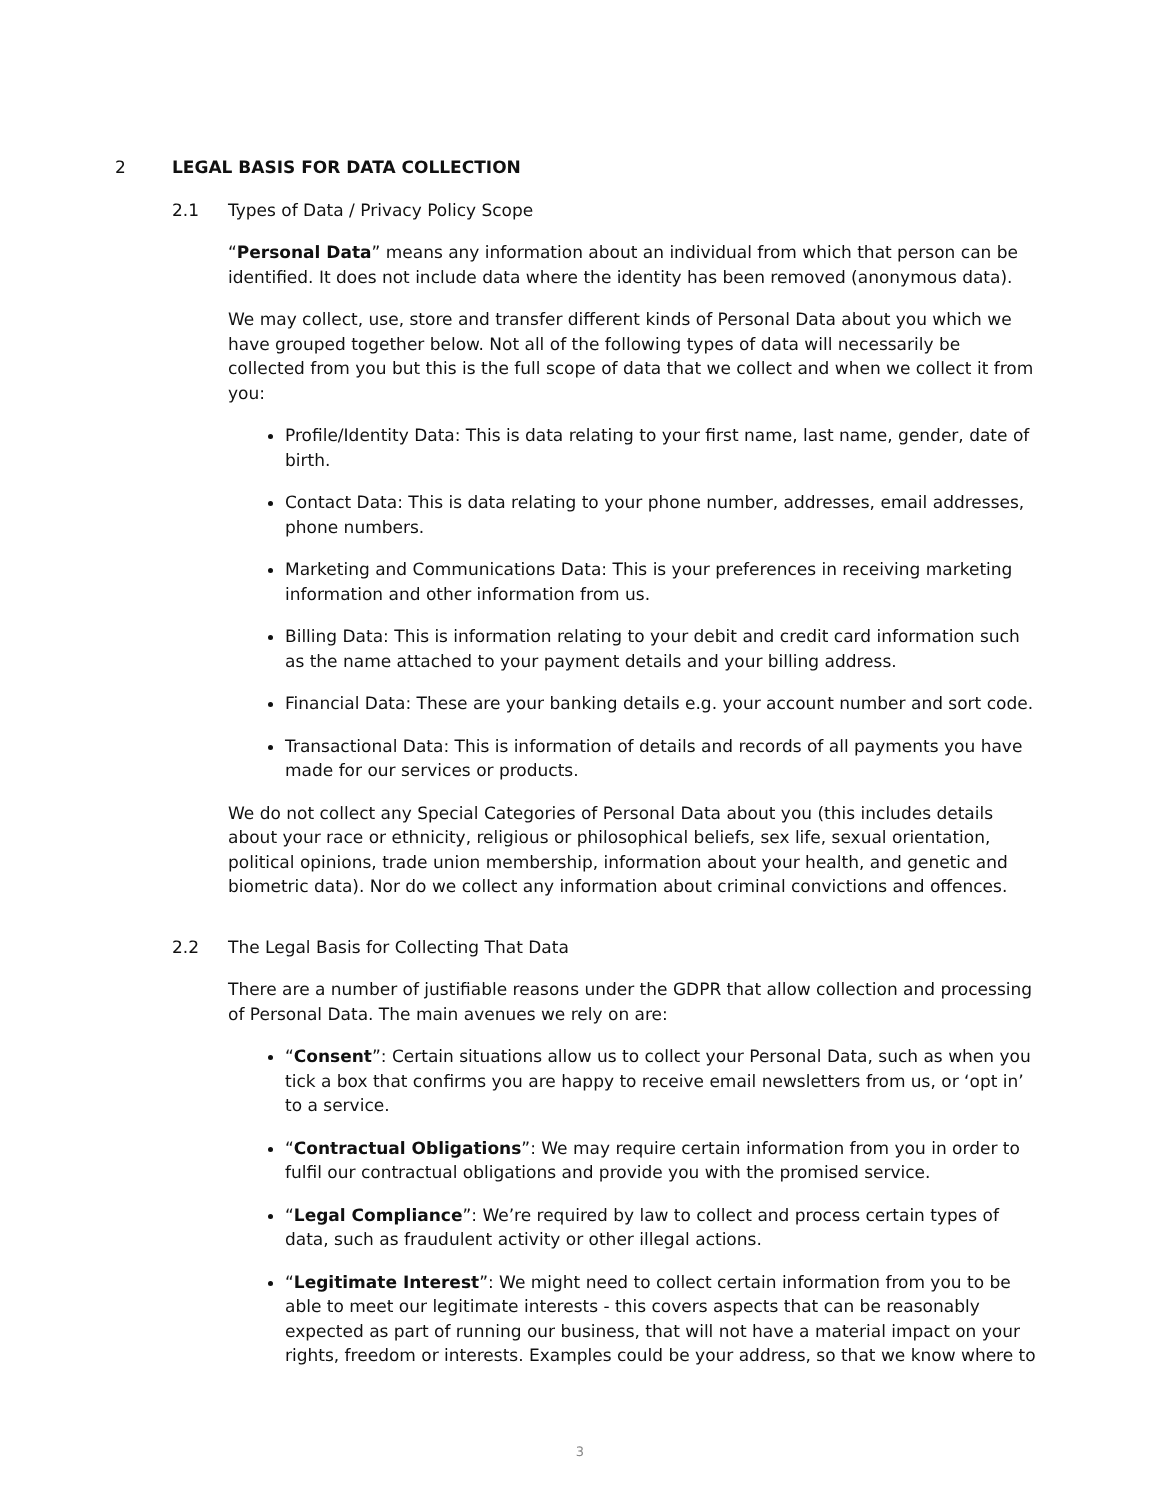2 LEGAL BASIS FOR DATA COLLECTION
2.1 Types of Data / Privacy Policy Scope
“Personal Data” means any information about an individual from which that person can be identified. It does not include data where the identity has been removed (anonymous data).
We may collect, use, store and transfer different kinds of Personal Data about you which we have grouped together below. Not all of the following types of data will necessarily be collected from you but this is the full scope of data that we collect and when we collect it from you:
Profile/Identity Data: This is data relating to your first name, last name, gender, date of birth.
Contact Data: This is data relating to your phone number, addresses, email addresses, phone numbers.
Marketing and Communications Data: This is your preferences in receiving marketing information and other information from us.
Billing Data: This is information relating to your debit and credit card information such as the name attached to your payment details and your billing address.
Financial Data: These are your banking details e.g. your account number and sort code.
Transactional Data: This is information of details and records of all payments you have made for our services or products.
We do not collect any Special Categories of Personal Data about you (this includes details about your race or ethnicity, religious or philosophical beliefs, sex life, sexual orientation, political opinions, trade union membership, information about your health, and genetic and biometric data). Nor do we collect any information about criminal convictions and offences.
2.2 The Legal Basis for Collecting That Data
There are a number of justifiable reasons under the GDPR that allow collection and processing of Personal Data. The main avenues we rely on are:
“Consent”: Certain situations allow us to collect your Personal Data, such as when you tick a box that confirms you are happy to receive email newsletters from us, or ‘opt in’ to a service.
“Contractual Obligations”: We may require certain information from you in order to fulfil our contractual obligations and provide you with the promised service.
“Legal Compliance”: We’re required by law to collect and process certain types of data, such as fraudulent activity or other illegal actions.
“Legitimate Interest”: We might need to collect certain information from you to be able to meet our legitimate interests - this covers aspects that can be reasonably expected as part of running our business, that will not have a material impact on your rights, freedom or interests. Examples could be your address, so that we know where to
3